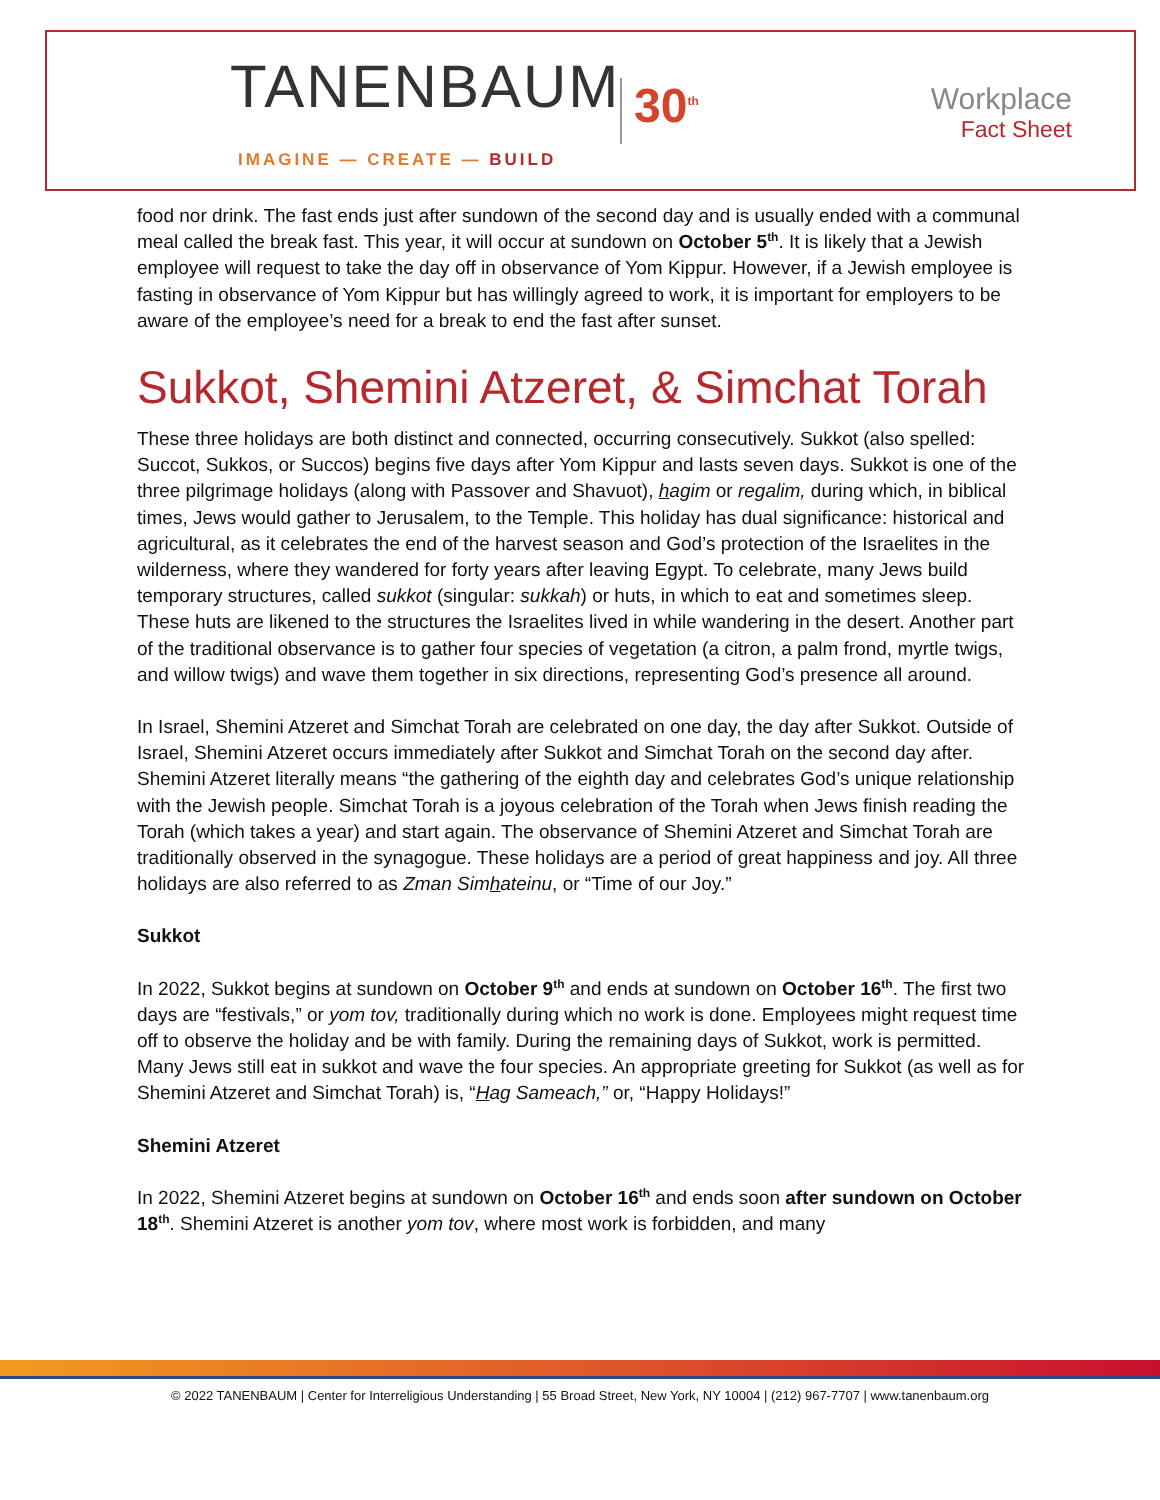TANENBAUM 30<sup>th</sup>
IMAGINE — CREATE — BUILD
Workplace
Fact Sheet
food nor drink. The fast ends just after sundown of the second day and is usually ended with a communal meal called the break fast. This year, it will occur at sundown on October 5<sup>th</sup>. It is likely that a Jewish employee will request to take the day off in observance of Yom Kippur. However, if a Jewish employee is fasting in observance of Yom Kippur but has willingly agreed to work, it is important for employers to be aware of the employee’s need for a break to end the fast after sunset.
Sukkot, Shemini Atzeret, & Simchat Torah
These three holidays are both distinct and connected, occurring consecutively. Sukkot (also spelled: Succot, Sukkos, or Succos) begins five days after Yom Kippur and lasts seven days. Sukkot is one of the three pilgrimage holidays (along with Passover and Shavuot), hagim or regalim, during which, in biblical times, Jews would gather to Jerusalem, to the Temple. This holiday has dual significance: historical and agricultural, as it celebrates the end of the harvest season and God’s protection of the Israelites in the wilderness, where they wandered for forty years after leaving Egypt. To celebrate, many Jews build temporary structures, called sukkot (singular: sukkah) or huts, in which to eat and sometimes sleep. These huts are likened to the structures the Israelites lived in while wandering in the desert. Another part of the traditional observance is to gather four species of vegetation (a citron, a palm frond, myrtle twigs, and willow twigs) and wave them together in six directions, representing God’s presence all around.
In Israel, Shemini Atzeret and Simchat Torah are celebrated on one day, the day after Sukkot. Outside of Israel, Shemini Atzeret occurs immediately after Sukkot and Simchat Torah on the second day after. Shemini Atzeret literally means “the gathering of the eighth day and celebrates God’s unique relationship with the Jewish people. Simchat Torah is a joyous celebration of the Torah when Jews finish reading the Torah (which takes a year) and start again. The observance of Shemini Atzeret and Simchat Torah are traditionally observed in the synagogue. These holidays are a period of great happiness and joy. All three holidays are also referred to as Zman Simhateinu, or “Time of our Joy.”
Sukkot
In 2022, Sukkot begins at sundown on October 9<sup>th</sup> and ends at sundown on October 16<sup>th</sup>. The first two days are “festivals,” or yom tov, traditionally during which no work is done. Employees might request time off to observe the holiday and be with family. During the remaining days of Sukkot, work is permitted. Many Jews still eat in sukkot and wave the four species. An appropriate greeting for Sukkot (as well as for Shemini Atzeret and Simchat Torah) is, “Hag Sameach,” or, “Happy Holidays!”
Shemini Atzeret
In 2022, Shemini Atzeret begins at sundown on October 16<sup>th</sup> and ends soon after sundown on October 18<sup>th</sup>. Shemini Atzeret is another yom tov, where most work is forbidden, and many
© 2022 TANENBAUM | Center for Interreligious Understanding | 55 Broad Street, New York, NY 10004 | (212) 967-7707 | www.tanenbaum.org